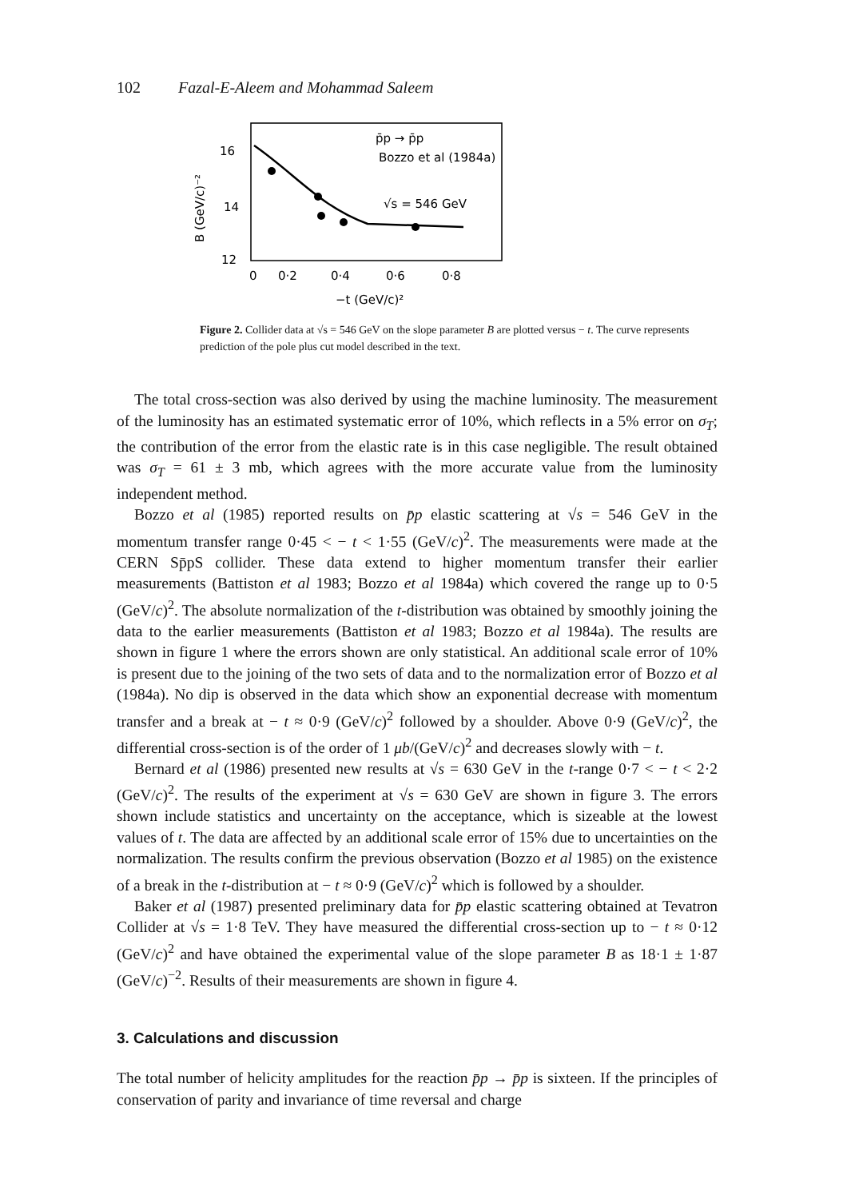102 Fazal-E-Aleem and Mohammad Saleem
16
14
12
0
0·2
0·4
0·6
0·8
−t (GeV/c)²
B (GeV/c)⁻²
p̄p → p̄p
Bozzo et al (1984a)
√s = 546 GeV
Figure 2. Collider data at √s = 546 GeV on the slope parameter B are plotted versus − t. The curve represents prediction of the pole plus cut model described in the text.
The total cross-section was also derived by using the machine luminosity. The measurement of the luminosity has an estimated systematic error of 10%, which reflects in a 5% error on σ<sub>T</sub>; the contribution of the error from the elastic rate is in this case negligible. The result obtained was σ<sub>T</sub> = 61 ± 3 mb, which agrees with the more accurate value from the luminosity independent method.
Bozzo et al (1985) reported results on p̄p elastic scattering at √s = 546 GeV in the momentum transfer range 0·45 < − t < 1·55 (GeV/c)<sup>2</sup>. The measurements were made at the CERN Sp̄pS collider. These data extend to higher momentum transfer their earlier measurements (Battiston et al 1983; Bozzo et al 1984a) which covered the range up to 0·5 (GeV/c)<sup>2</sup>. The absolute normalization of the t-distribution was obtained by smoothly joining the data to the earlier measurements (Battiston et al 1983; Bozzo et al 1984a). The results are shown in figure 1 where the errors shown are only statistical. An additional scale error of 10% is present due to the joining of the two sets of data and to the normalization error of Bozzo et al (1984a). No dip is observed in the data which show an exponential decrease with momentum transfer and a break at − t ≈ 0·9 (GeV/c)<sup>2</sup> followed by a shoulder. Above 0·9 (GeV/c)<sup>2</sup>, the differential cross-section is of the order of 1 μb/(GeV/c)<sup>2</sup> and decreases slowly with − t.
Bernard et al (1986) presented new results at √s = 630 GeV in the t-range 0·7 < − t < 2·2 (GeV/c)<sup>2</sup>. The results of the experiment at √s = 630 GeV are shown in figure 3. The errors shown include statistics and uncertainty on the acceptance, which is sizeable at the lowest values of t. The data are affected by an additional scale error of 15% due to uncertainties on the normalization. The results confirm the previous observation (Bozzo et al 1985) on the existence of a break in the t-distribution at − t ≈ 0·9 (GeV/c)<sup>2</sup> which is followed by a shoulder.
Baker et al (1987) presented preliminary data for p̄p elastic scattering obtained at Tevatron Collider at √s = 1·8 TeV. They have measured the differential cross-section up to − t ≈ 0·12 (GeV/c)<sup>2</sup> and have obtained the experimental value of the slope parameter B as 18·1 ± 1·87 (GeV/c)<sup>−2</sup>. Results of their measurements are shown in figure 4.
3. Calculations and discussion
The total number of helicity amplitudes for the reaction p̄p → p̄p is sixteen. If the principles of conservation of parity and invariance of time reversal and charge